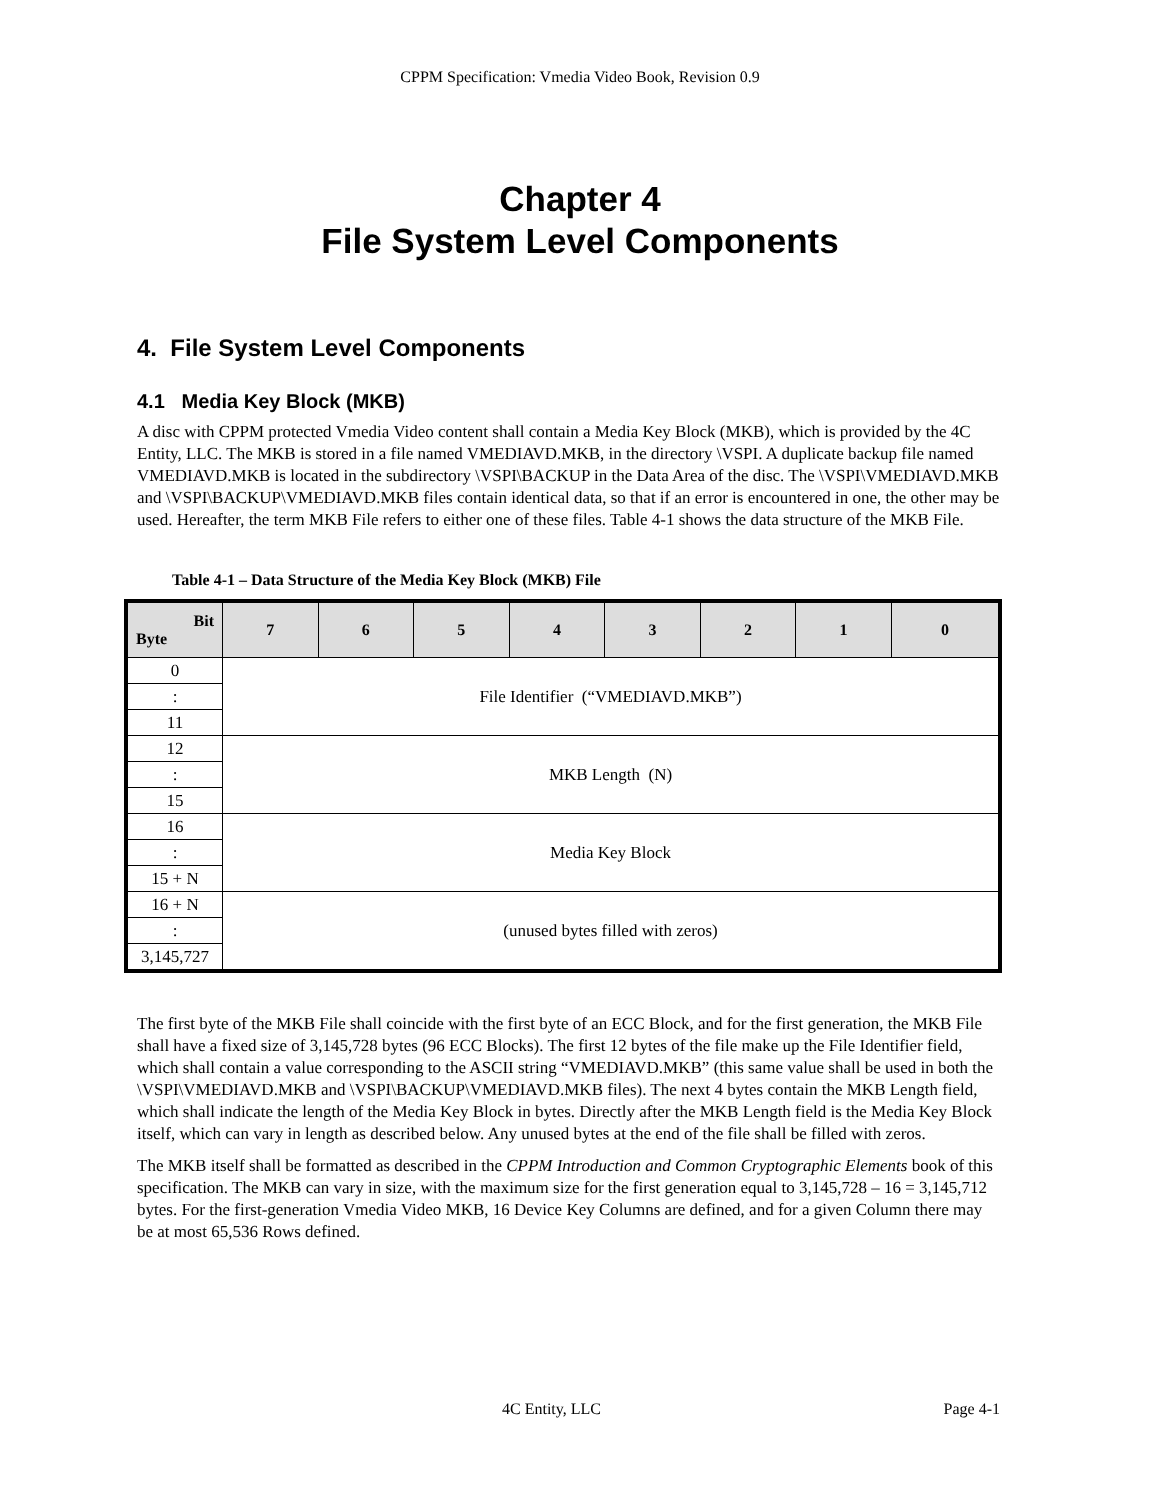CPPM Specification: Vmedia Video Book, Revision 0.9
Chapter 4
File System Level Components
4. File System Level Components
4.1 Media Key Block (MKB)
A disc with CPPM protected Vmedia Video content shall contain a Media Key Block (MKB), which is provided by the 4C Entity, LLC. The MKB is stored in a file named VMEDIAVD.MKB, in the directory \VSPI. A duplicate backup file named VMEDIAVD.MKB is located in the subdirectory \VSPI\BACKUP in the Data Area of the disc. The \VSPI\VMEDIAVD.MKB and \VSPI\BACKUP\VMEDIAVD.MKB files contain identical data, so that if an error is encountered in one, the other may be used. Hereafter, the term MKB File refers to either one of these files. Table 4-1 shows the data structure of the MKB File.
Table 4-1 – Data Structure of the Media Key Block (MKB) File
| Bit Byte | 7 | 6 | 5 | 4 | 3 | 2 | 1 | 0 |
| --- | --- | --- | --- | --- | --- | --- | --- | --- |
| 0 | File Identifier (“VMEDIAVD.MKB”) | | | | | | | |
| : | | | | | | | | |
| 11 | | | | | | | | |
| 12 | MKB Length (N) | | | | | | | |
| : | | | | | | | | |
| 15 | | | | | | | | |
| 16 | Media Key Block | | | | | | | |
| : | | | | | | | | |
| 15 + N | | | | | | | | |
| 16 + N | (unused bytes filled with zeros) | | | | | | | |
| : | | | | | | | | |
| 3,145,727 | | | | | | | | |
The first byte of the MKB File shall coincide with the first byte of an ECC Block, and for the first generation, the MKB File shall have a fixed size of 3,145,728 bytes (96 ECC Blocks). The first 12 bytes of the file make up the File Identifier field, which shall contain a value corresponding to the ASCII string “VMEDIAVD.MKB” (this same value shall be used in both the \VSPI\VMEDIAVD.MKB and \VSPI\BACKUP\VMEDIAVD.MKB files). The next 4 bytes contain the MKB Length field, which shall indicate the length of the Media Key Block in bytes. Directly after the MKB Length field is the Media Key Block itself, which can vary in length as described below. Any unused bytes at the end of the file shall be filled with zeros.
The MKB itself shall be formatted as described in the CPPM Introduction and Common Cryptographic Elements book of this specification. The MKB can vary in size, with the maximum size for the first generation equal to 3,145,728 – 16 = 3,145,712 bytes. For the first-generation Vmedia Video MKB, 16 Device Key Columns are defined, and for a given Column there may be at most 65,536 Rows defined.
4C Entity, LLC Page 4-1